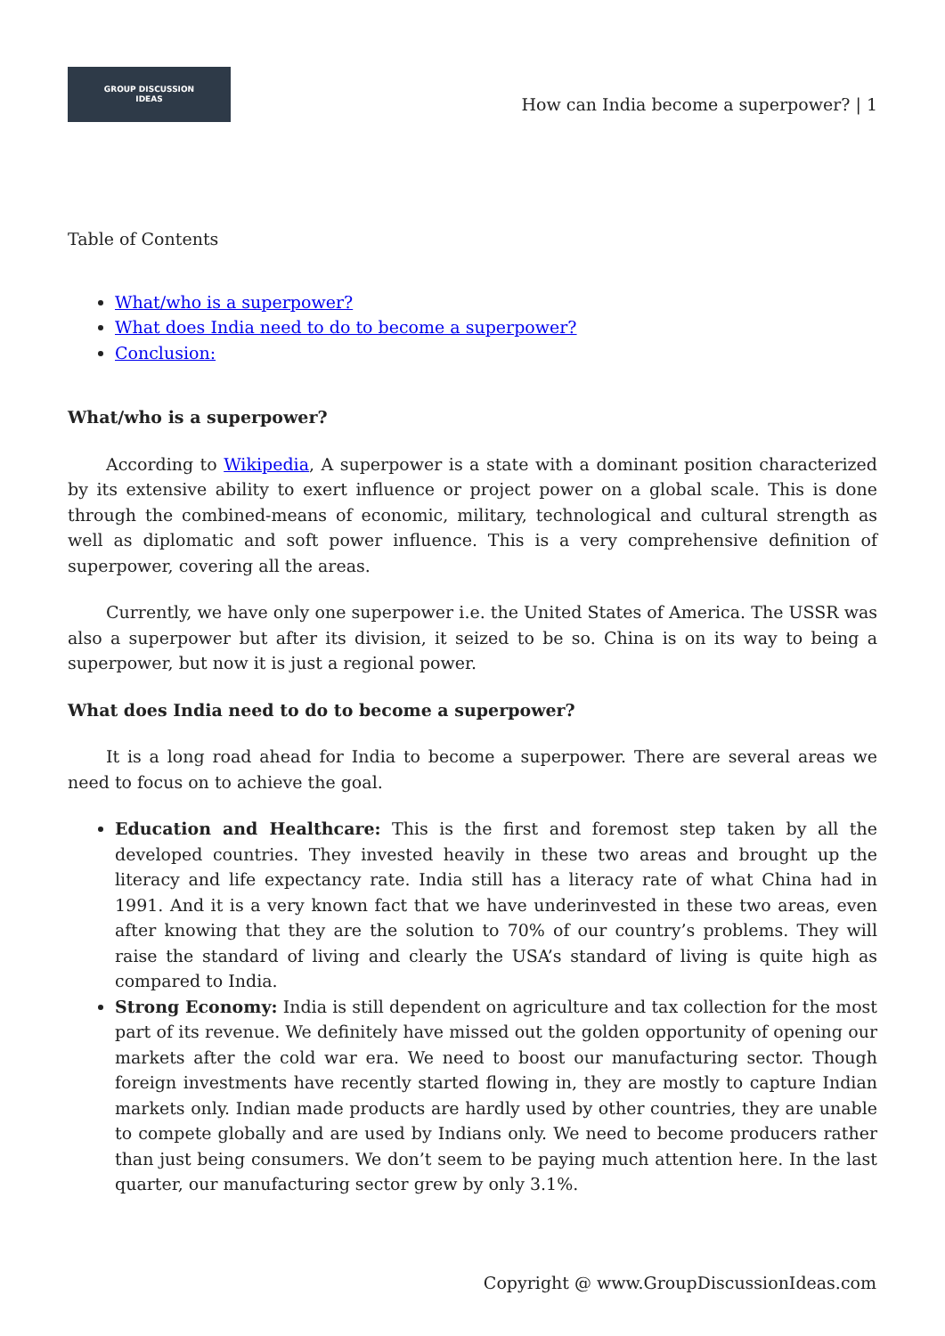GROUP DISCUSSION
IDEAS
How can India become a superpower? | 1
Table of Contents
What/who is a superpower?
What does India need to do to become a superpower?
Conclusion:
What/who is a superpower?
According to Wikipedia, A superpower is a state with a dominant position characterized by its extensive ability to exert influence or project power on a global scale. This is done through the combined-means of economic, military, technological and cultural strength as well as diplomatic and soft power influence. This is a very comprehensive definition of superpower, covering all the areas.
Currently, we have only one superpower i.e. the United States of America. The USSR was also a superpower but after its division, it seized to be so. China is on its way to being a superpower, but now it is just a regional power.
What does India need to do to become a superpower?
It is a long road ahead for India to become a superpower. There are several areas we need to focus on to achieve the goal.
Education and Healthcare: This is the first and foremost step taken by all the developed countries. They invested heavily in these two areas and brought up the literacy and life expectancy rate. India still has a literacy rate of what China had in 1991. And it is a very known fact that we have underinvested in these two areas, even after knowing that they are the solution to 70% of our country’s problems. They will raise the standard of living and clearly the USA’s standard of living is quite high as compared to India.
Strong Economy: India is still dependent on agriculture and tax collection for the most part of its revenue. We definitely have missed out the golden opportunity of opening our markets after the cold war era. We need to boost our manufacturing sector. Though foreign investments have recently started flowing in, they are mostly to capture Indian markets only. Indian made products are hardly used by other countries, they are unable to compete globally and are used by Indians only. We need to become producers rather than just being consumers. We don’t seem to be paying much attention here. In the last quarter, our manufacturing sector grew by only 3.1%.
Copyright @ www.GroupDiscussionIdeas.com